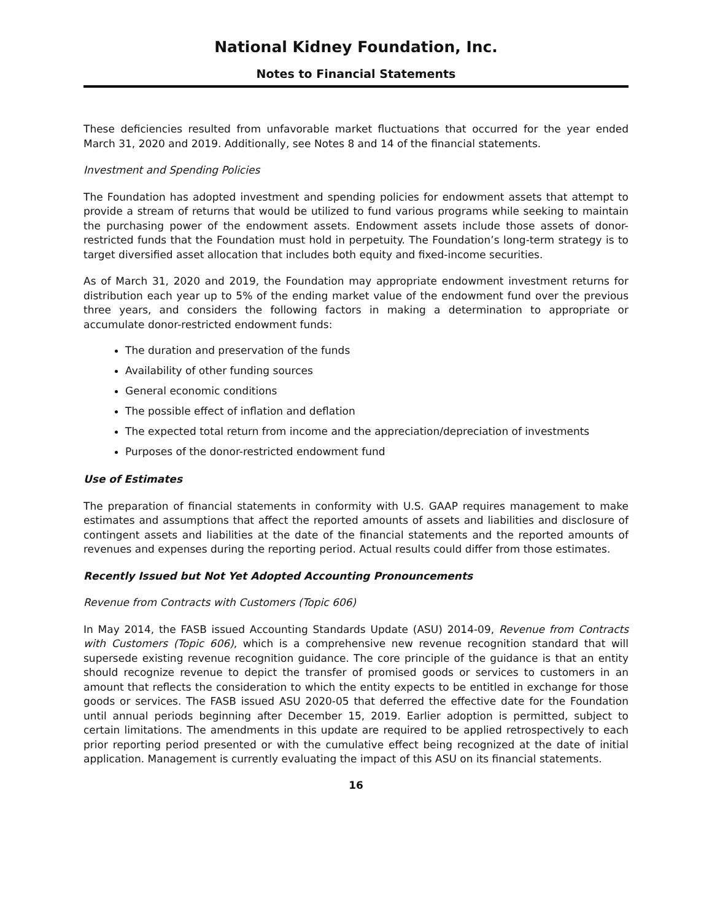National Kidney Foundation, Inc.
Notes to Financial Statements
These deficiencies resulted from unfavorable market fluctuations that occurred for the year ended March 31, 2020 and 2019. Additionally, see Notes 8 and 14 of the financial statements.
Investment and Spending Policies
The Foundation has adopted investment and spending policies for endowment assets that attempt to provide a stream of returns that would be utilized to fund various programs while seeking to maintain the purchasing power of the endowment assets. Endowment assets include those assets of donor-restricted funds that the Foundation must hold in perpetuity. The Foundation’s long-term strategy is to target diversified asset allocation that includes both equity and fixed-income securities.
As of March 31, 2020 and 2019, the Foundation may appropriate endowment investment returns for distribution each year up to 5% of the ending market value of the endowment fund over the previous three years, and considers the following factors in making a determination to appropriate or accumulate donor-restricted endowment funds:
The duration and preservation of the funds
Availability of other funding sources
General economic conditions
The possible effect of inflation and deflation
The expected total return from income and the appreciation/depreciation of investments
Purposes of the donor-restricted endowment fund
Use of Estimates
The preparation of financial statements in conformity with U.S. GAAP requires management to make estimates and assumptions that affect the reported amounts of assets and liabilities and disclosure of contingent assets and liabilities at the date of the financial statements and the reported amounts of revenues and expenses during the reporting period. Actual results could differ from those estimates.
Recently Issued but Not Yet Adopted Accounting Pronouncements
Revenue from Contracts with Customers (Topic 606)
In May 2014, the FASB issued Accounting Standards Update (ASU) 2014-09, Revenue from Contracts with Customers (Topic 606), which is a comprehensive new revenue recognition standard that will supersede existing revenue recognition guidance. The core principle of the guidance is that an entity should recognize revenue to depict the transfer of promised goods or services to customers in an amount that reflects the consideration to which the entity expects to be entitled in exchange for those goods or services. The FASB issued ASU 2020-05 that deferred the effective date for the Foundation until annual periods beginning after December 15, 2019. Earlier adoption is permitted, subject to certain limitations. The amendments in this update are required to be applied retrospectively to each prior reporting period presented or with the cumulative effect being recognized at the date of initial application. Management is currently evaluating the impact of this ASU on its financial statements.
16